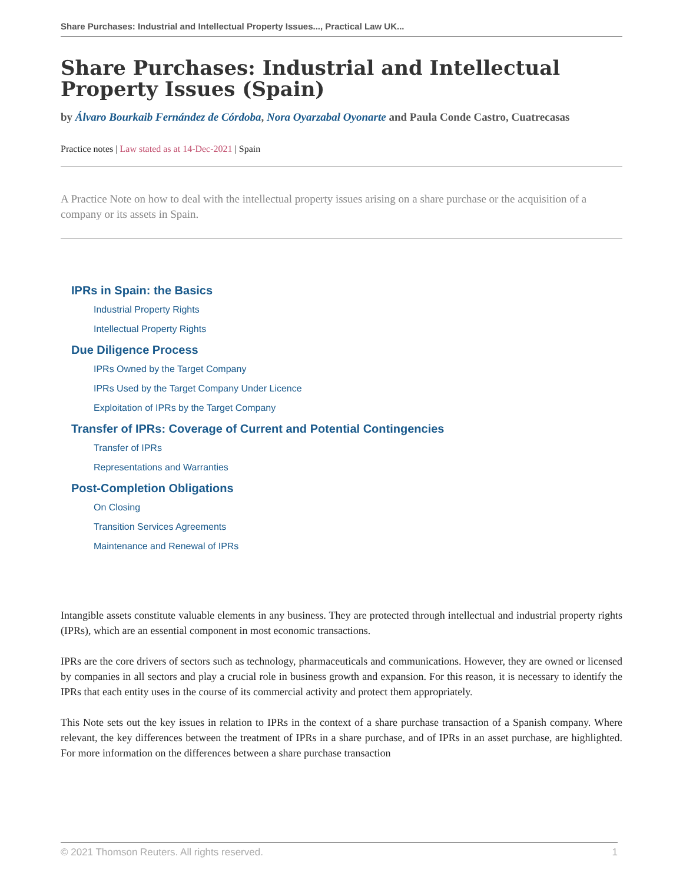Share Purchases: Industrial and Intellectual Property Issues..., Practical Law UK...
Share Purchases: Industrial and Intellectual Property Issues (Spain)
by Álvaro Bourkaib Fernández de Córdoba, Nora Oyarzabal Oyonarte and Paula Conde Castro, Cuatrecasas
Practice notes | Law stated as at 14-Dec-2021 | Spain
A Practice Note on how to deal with the intellectual property issues arising on a share purchase or the acquisition of a company or its assets in Spain.
IPRs in Spain: the Basics
Industrial Property Rights
Intellectual Property Rights
Due Diligence Process
IPRs Owned by the Target Company
IPRs Used by the Target Company Under Licence
Exploitation of IPRs by the Target Company
Transfer of IPRs: Coverage of Current and Potential Contingencies
Transfer of IPRs
Representations and Warranties
Post-Completion Obligations
On Closing
Transition Services Agreements
Maintenance and Renewal of IPRs
Intangible assets constitute valuable elements in any business. They are protected through intellectual and industrial property rights (IPRs), which are an essential component in most economic transactions.
IPRs are the core drivers of sectors such as technology, pharmaceuticals and communications. However, they are owned or licensed by companies in all sectors and play a crucial role in business growth and expansion. For this reason, it is necessary to identify the IPRs that each entity uses in the course of its commercial activity and protect them appropriately.
This Note sets out the key issues in relation to IPRs in the context of a share purchase transaction of a Spanish company. Where relevant, the key differences between the treatment of IPRs in a share purchase, and of IPRs in an asset purchase, are highlighted. For more information on the differences between a share purchase transaction
© 2021 Thomson Reuters. All rights reserved. 1